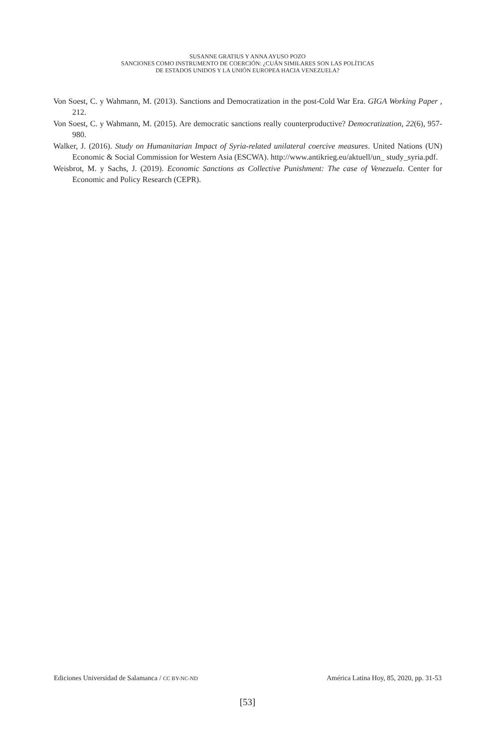SUSANNE GRATIUS Y ANNA AYUSO POZO
SANCIONES COMO INSTRUMENTO DE COERCIÓN: ¿CUÁN SIMILARES SON LAS POLÍTICAS
DE ESTADOS UNIDOS Y LA UNIÓN EUROPEA HACIA VENEZUELA?
Von Soest, C. y Wahmann, M. (2013). Sanctions and Democratization in the post-Cold War Era. GIGA Working Paper , 212.
Von Soest, C. y Wahmann, M. (2015). Are democratic sanctions really counterproductive? Democratization, 22(6), 957-980.
Walker, J. (2016). Study on Humanitarian Impact of Syria-related unilateral coercive measures. United Nations (UN) Economic & Social Commission for Western Asia (ESCWA). http://www.antikrieg.eu/aktuell/un_ study_syria.pdf.
Weisbrot, M. y Sachs, J. (2019). Economic Sanctions as Collective Punishment: The case of Venezuela. Center for Economic and Policy Research (CEPR).
Ediciones Universidad de Salamanca / CC BY-NC-ND América Latina Hoy, 85, 2020, pp. 31-53
[53]